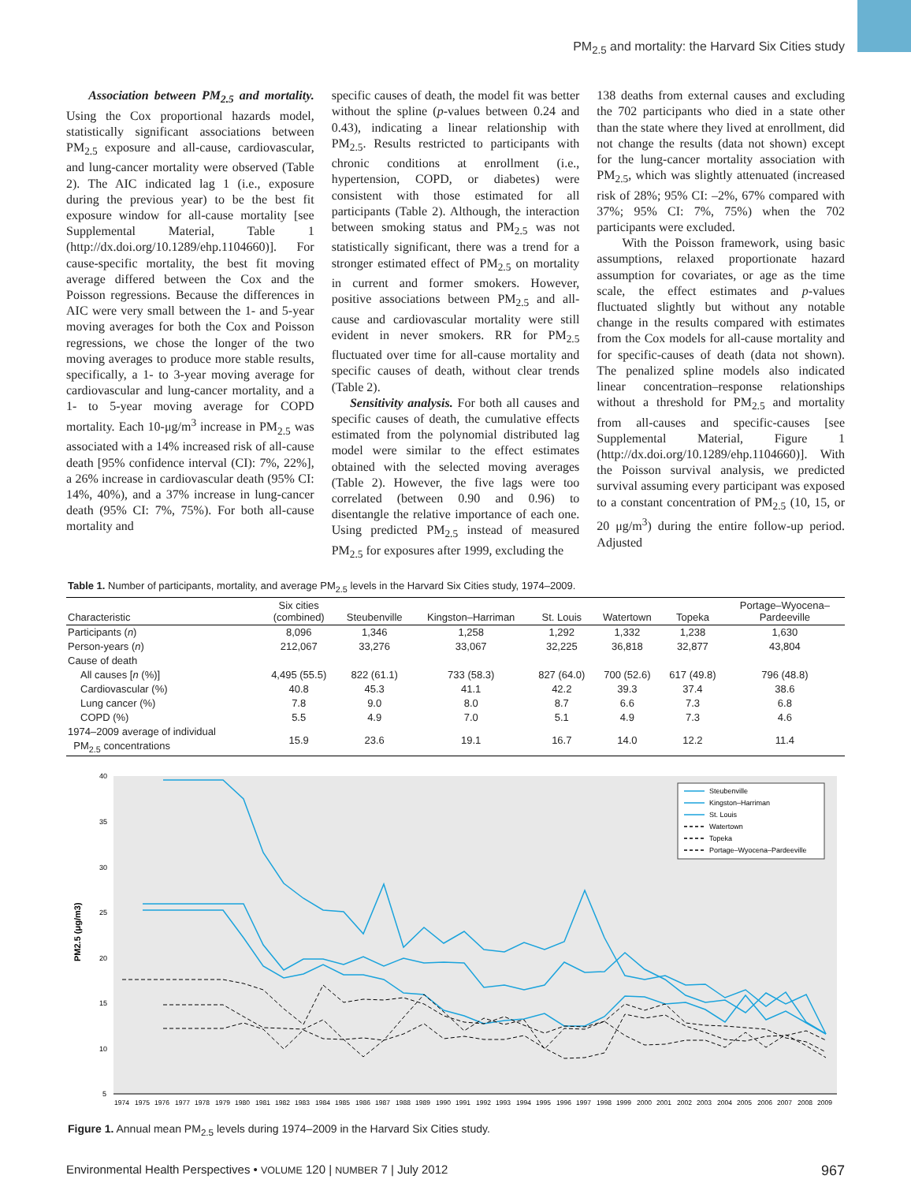PM<sub>2.5</sub> and mortality: the Harvard Six Cities study
Association between PM<sub>2.5</sub> and mortality. Using the Cox proportional hazards model, statistically significant associations between PM<sub>2.5</sub> exposure and all-cause, cardiovascular, and lung-cancer mortality were observed (Table 2). The AIC indicated lag 1 (i.e., exposure during the previous year) to be the best fit exposure window for all-cause mortality [see Supplemental Material, Table 1 (http://dx.doi.org/10.1289/ehp.1104660)]. For cause-specific mortality, the best fit moving average differed between the Cox and the Poisson regressions. Because the differences in AIC were very small between the 1- and 5-year moving averages for both the Cox and Poisson regressions, we chose the longer of the two moving averages to produce more stable results, specifically, a 1- to 3-year moving average for cardiovascular and lung-cancer mortality, and a 1- to 5-year moving average for COPD mortality. Each 10-μg/m<sup>3</sup> increase in PM<sub>2.5</sub> was associated with a 14% increased risk of all-cause death [95% confidence interval (CI): 7%, 22%], a 26% increase in cardiovascular death (95% CI: 14%, 40%), and a 37% increase in lung-cancer death (95% CI: 7%, 75%). For both all-cause mortality and
specific causes of death, the model fit was better without the spline (p-values between 0.24 and 0.43), indicating a linear relationship with PM<sub>2.5</sub>. Results restricted to participants with chronic conditions at enrollment (i.e., hypertension, COPD, or diabetes) were consistent with those estimated for all participants (Table 2). Although, the interaction between smoking status and PM<sub>2.5</sub> was not statistically significant, there was a trend for a stronger estimated effect of PM<sub>2.5</sub> on mortality in current and former smokers. However, positive associations between PM<sub>2.5</sub> and all-cause and cardiovascular mortality were still evident in never smokers. RR for PM<sub>2.5</sub> fluctuated over time for all-cause mortality and specific causes of death, without clear trends (Table 2).
Sensitivity analysis. For both all causes and specific causes of death, the cumulative effects estimated from the polynomial distributed lag model were similar to the effect estimates obtained with the selected moving averages (Table 2). However, the five lags were too correlated (between 0.90 and 0.96) to disentangle the relative importance of each one. Using predicted PM<sub>2.5</sub> instead of measured PM<sub>2.5</sub> for exposures after 1999, excluding the
138 deaths from external causes and excluding the 702 participants who died in a state other than the state where they lived at enrollment, did not change the results (data not shown) except for the lung-cancer mortality association with PM<sub>2.5</sub>, which was slightly attenuated (increased risk of 28%; 95% CI: –2%, 67% compared with 37%; 95% CI: 7%, 75%) when the 702 participants were excluded.
With the Poisson framework, using basic assumptions, relaxed proportionate hazard assumption for covariates, or age as the time scale, the effect estimates and p-values fluctuated slightly but without any notable change in the results compared with estimates from the Cox models for all-cause mortality and for specific-causes of death (data not shown). The penalized spline models also indicated linear concentration–response relationships without a threshold for PM<sub>2.5</sub> and mortality from all-causes and specific-causes [see Supplemental Material, Figure 1 (http://dx.doi.org/10.1289/ehp.1104660)]. With the Poisson survival analysis, we predicted survival assuming every participant was exposed to a constant concentration of PM<sub>2.5</sub> (10, 15, or 20 μg/m<sup>3</sup>) during the entire follow-up period. Adjusted
Table 1. Number of participants, mortality, and average PM<sub>2.5</sub> levels in the Harvard Six Cities study, 1974–2009.
| Characteristic | Six cities (combined) | Steubenville | Kingston–Harriman | St. Louis | Watertown | Topeka | Portage–Wyocena– Pardeeville |
| --- | --- | --- | --- | --- | --- | --- | --- |
| Participants ( n ) | 8,096 | 1,346 | 1,258 | 1,292 | 1,332 | 1,238 | 1,630 |
| Person-years ( n ) | 212,067 | 33,276 | 33,067 | 32,225 | 36,818 | 32,877 | 43,804 |
| Cause of death | | | | | | | |
| All causes [ n (%)] | 4,495 (55.5) | 822 (61.1) | 733 (58.3) | 827 (64.0) | 700 (52.6) | 617 (49.8) | 796 (48.8) |
| Cardiovascular (%) | 40.8 | 45.3 | 41.1 | 42.2 | 39.3 | 37.4 | 38.6 |
| Lung cancer (%) | 7.8 | 9.0 | 8.0 | 8.7 | 6.6 | 7.3 | 6.8 |
| COPD (%) | 5.5 | 4.9 | 7.0 | 5.1 | 4.9 | 7.3 | 4.6 |
| 1974–2009 average of individual PM<sub>2.5</sub> concentrations | 15.9 | 23.6 | 19.1 | 16.7 | 14.0 | 12.2 | 11.4 |
40
35
30
25
20
15
10
5
PM2.5 (μg/m3)
197419751976197719781979198019811982198319841985198619871988198919901991199219931994199519961997199819992000200120022003200420052006200720082009
Steubenville
Kingston–Harriman
St. Louis
Watertown
Topeka
Portage–Wyocena–Pardeeville
Figure 1. Annual mean PM<sub>2.5</sub> levels during 1974–2009 in the Harvard Six Cities study.
Environmental Health Perspectives • VOLUME 120 | NUMBER 7 | July 2012 967